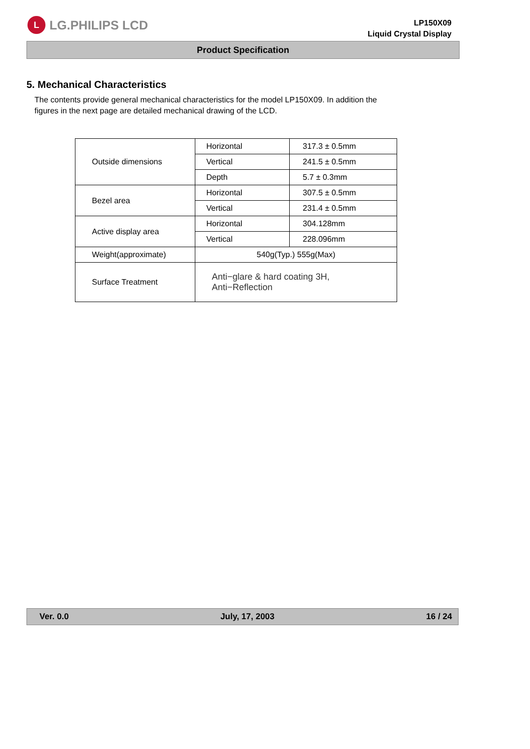L LG.PHILIPS LCD
LP150X09
Liquid Crystal Display
Product Specification
5. Mechanical Characteristics
The contents provide general mechanical characteristics for the model LP150X09. In addition the figures in the next page are detailed mechanical drawing of the LCD.
| Outside dimensions | Horizontal | 317.3 ± 0.5mm |
| | Vertical | 241.5 ± 0.5mm |
| | Depth | 5.7 ± 0.3mm |
| Bezel area | Horizontal | 307.5 ± 0.5mm |
| | Vertical | 231.4 ± 0.5mm |
| Active display area | Horizontal | 304.128mm |
| | Vertical | 228.096mm |
| Weight(approximate) | 540g(Typ.) 555g(Max) | |
| Surface Treatment | Anti−glare & hard coating 3H, Anti−Reflection | |
Ver. 0.0 July, 17, 2003 16 / 24